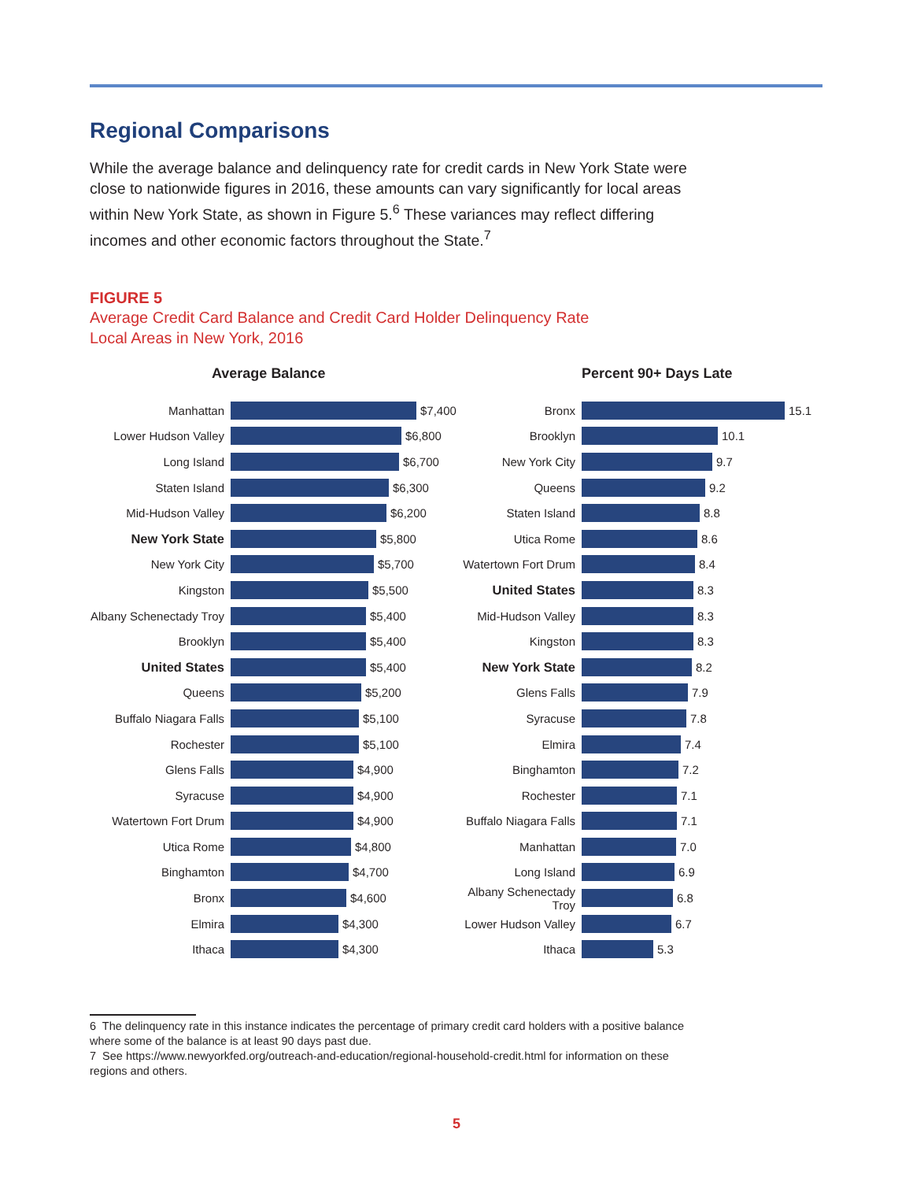Regional Comparisons
While the average balance and delinquency rate for credit cards in New York State were close to nationwide figures in 2016, these amounts can vary significantly for local areas within New York State, as shown in Figure 5.<sup>6</sup> These variances may reflect differing incomes and other economic factors throughout the State.<sup>7</sup>
FIGURE 5
Average Credit Card Balance and Credit Card Holder Delinquency Rate
Local Areas in New York, 2016
Average Balance
Manhattan $7,400
Lower Hudson Valley $6,800
Long Island $6,700
Staten Island $6,300
Mid-Hudson Valley $6,200
New York State $5,800
New York City $5,700
Kingston $5,500
Albany Schenectady Troy $5,400
Brooklyn $5,400
United States $5,400
Queens $5,200
Buffalo Niagara Falls $5,100
Rochester $5,100
Glens Falls $4,900
Syracuse $4,900
Watertown Fort Drum $4,900
Utica Rome $4,800
Binghamton $4,700
Bronx $4,600
Elmira $4,300
Ithaca $4,300
Percent 90+ Days Late
Bronx 15.1
Brooklyn 10.1
New York City 9.7
Queens 9.2
Staten Island 8.8
Utica Rome 8.6
Watertown Fort Drum 8.4
United States 8.3
Mid-Hudson Valley 8.3
Kingston 8.3
New York State 8.2
Glens Falls 7.9
Syracuse 7.8
Elmira 7.4
Binghamton 7.2
Rochester 7.1
Buffalo Niagara Falls 7.1
Manhattan 7.0
Long Island 6.9
Albany Schenectady Troy 6.8
Lower Hudson Valley 6.7
Ithaca 5.3
6 The delinquency rate in this instance indicates the percentage of primary credit card holders with a positive balance where some of the balance is at least 90 days past due.
7 See https://www.newyorkfed.org/outreach-and-education/regional-household-credit.html for information on these regions and others.
5